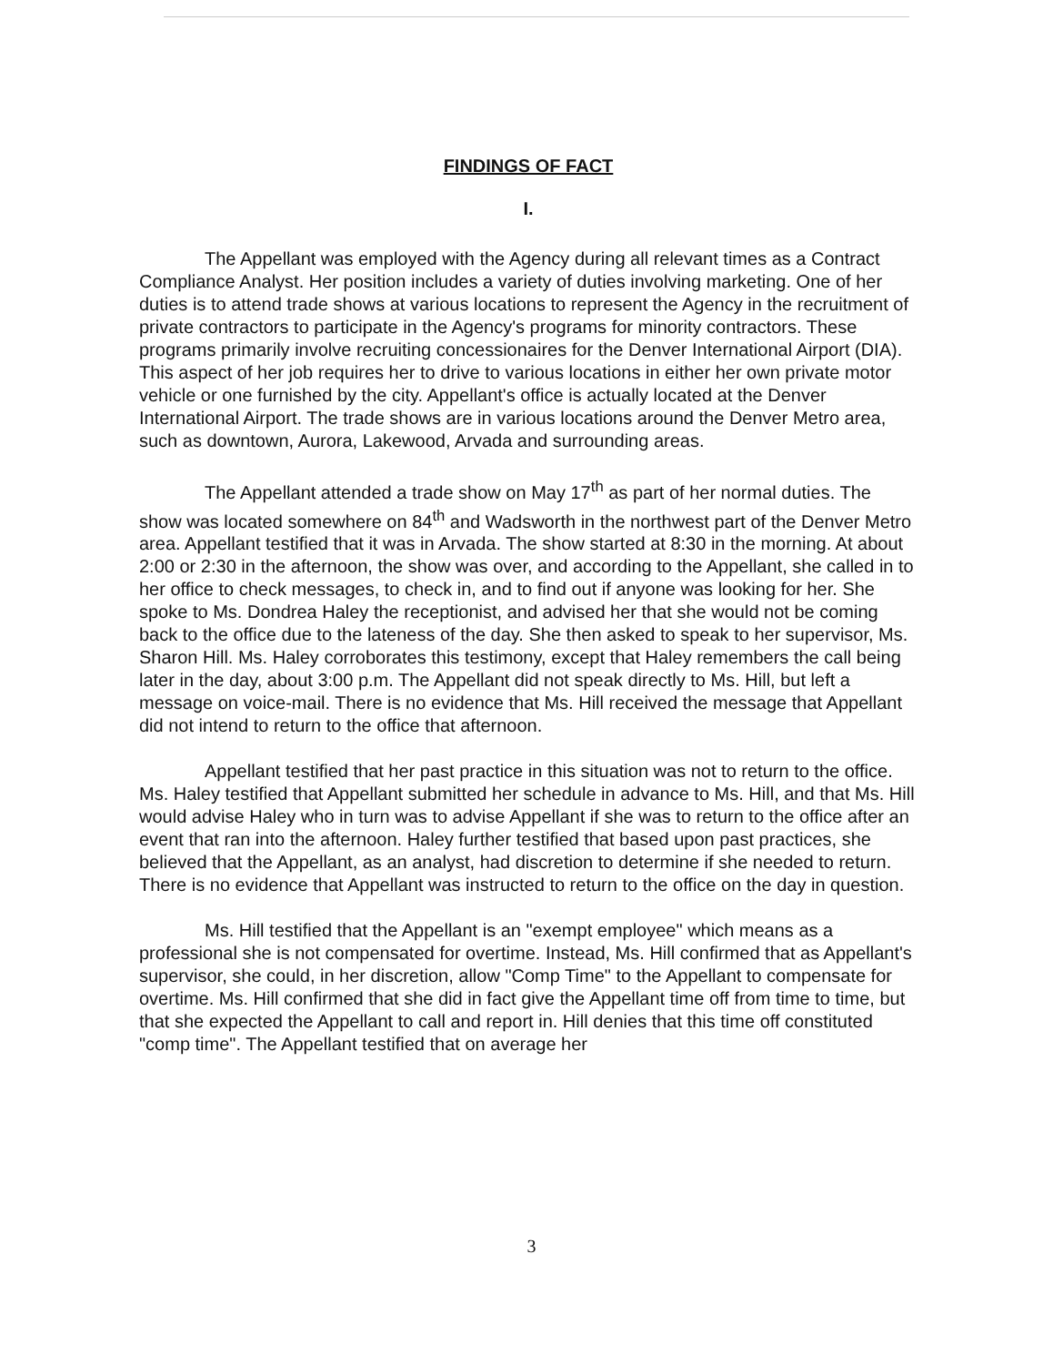FINDINGS OF FACT
I.
The Appellant was employed with the Agency during all relevant times as a Contract Compliance Analyst. Her position includes a variety of duties involving marketing. One of her duties is to attend trade shows at various locations to represent the Agency in the recruitment of private contractors to participate in the Agency's programs for minority contractors. These programs primarily involve recruiting concessionaires for the Denver International Airport (DIA). This aspect of her job requires her to drive to various locations in either her own private motor vehicle or one furnished by the city. Appellant's office is actually located at the Denver International Airport. The trade shows are in various locations around the Denver Metro area, such as downtown, Aurora, Lakewood, Arvada and surrounding areas.
The Appellant attended a trade show on May 17<sup>th</sup> as part of her normal duties. The show was located somewhere on 84<sup>th</sup> and Wadsworth in the northwest part of the Denver Metro area. Appellant testified that it was in Arvada. The show started at 8:30 in the morning. At about 2:00 or 2:30 in the afternoon, the show was over, and according to the Appellant, she called in to her office to check messages, to check in, and to find out if anyone was looking for her. She spoke to Ms. Dondrea Haley the receptionist, and advised her that she would not be coming back to the office due to the lateness of the day. She then asked to speak to her supervisor, Ms. Sharon Hill. Ms. Haley corroborates this testimony, except that Haley remembers the call being later in the day, about 3:00 p.m. The Appellant did not speak directly to Ms. Hill, but left a message on voice-mail. There is no evidence that Ms. Hill received the message that Appellant did not intend to return to the office that afternoon.
Appellant testified that her past practice in this situation was not to return to the office. Ms. Haley testified that Appellant submitted her schedule in advance to Ms. Hill, and that Ms. Hill would advise Haley who in turn was to advise Appellant if she was to return to the office after an event that ran into the afternoon. Haley further testified that based upon past practices, she believed that the Appellant, as an analyst, had discretion to determine if she needed to return. There is no evidence that Appellant was instructed to return to the office on the day in question.
Ms. Hill testified that the Appellant is an "exempt employee" which means as a professional she is not compensated for overtime. Instead, Ms. Hill confirmed that as Appellant's supervisor, she could, in her discretion, allow "Comp Time" to the Appellant to compensate for overtime. Ms. Hill confirmed that she did in fact give the Appellant time off from time to time, but that she expected the Appellant to call and report in. Hill denies that this time off constituted "comp time". The Appellant testified that on average her
3